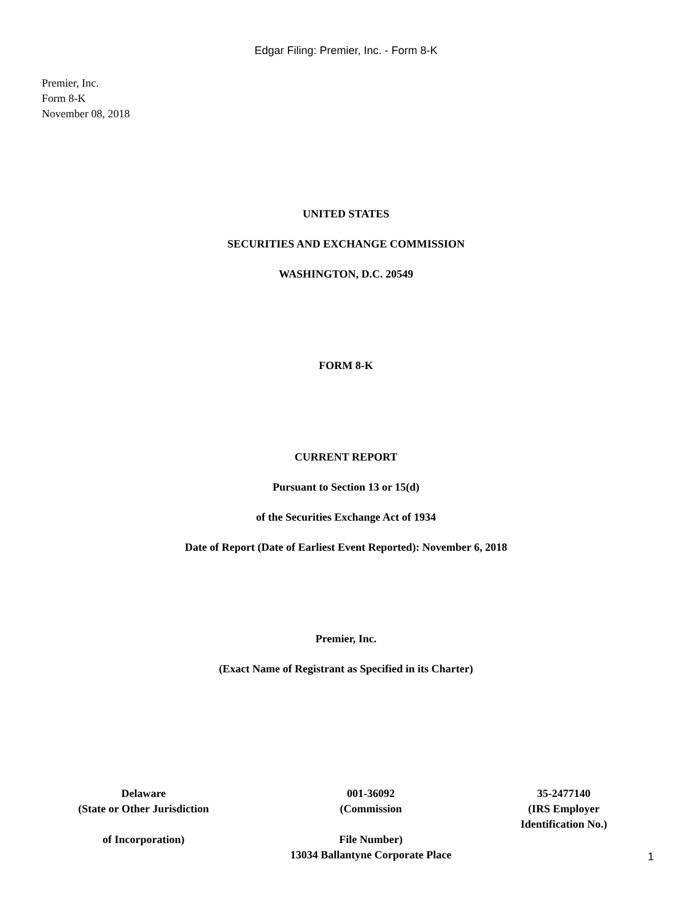Edgar Filing: Premier, Inc. - Form 8-K
Premier, Inc.
Form 8-K
November 08, 2018
UNITED STATES
SECURITIES AND EXCHANGE COMMISSION
WASHINGTON, D.C. 20549
FORM 8-K
CURRENT REPORT
Pursuant to Section 13 or 15(d)
of the Securities Exchange Act of 1934
Date of Report (Date of Earliest Event Reported): November 6, 2018
Premier, Inc.
(Exact Name of Registrant as Specified in its Charter)
| Delaware (State or Other Jurisdiction of Incorporation) | 001-36092 (Commission File Number) | 35-2477140 (IRS Employer Identification No.) |
| | 13034 Ballantyne Corporate Place | |
1